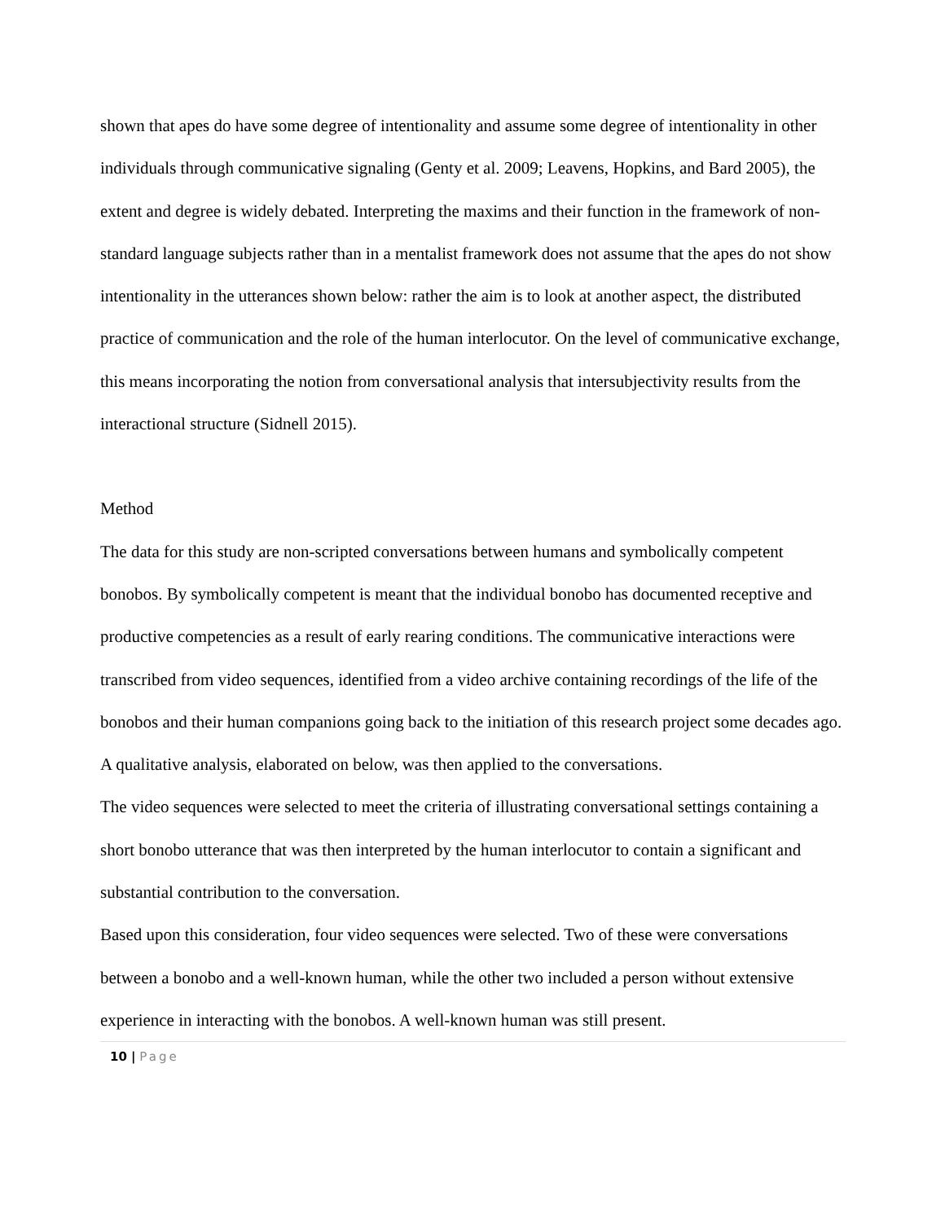shown that apes do have some degree of intentionality and assume some degree of intentionality in other individuals through communicative signaling (Genty et al. 2009; Leavens, Hopkins, and Bard 2005), the extent and degree is widely debated. Interpreting the maxims and their function in the framework of non-standard language subjects rather than in a mentalist framework does not assume that the apes do not show intentionality in the utterances shown below: rather the aim is to look at another aspect, the distributed practice of communication and the role of the human interlocutor. On the level of communicative exchange, this means incorporating the notion from conversational analysis that intersubjectivity results from the interactional structure (Sidnell 2015).
Method
The data for this study are non-scripted conversations between humans and symbolically competent bonobos. By symbolically competent is meant that the individual bonobo has documented receptive and productive competencies as a result of early rearing conditions. The communicative interactions were transcribed from video sequences, identified from a video archive containing recordings of the life of the bonobos and their human companions going back to the initiation of this research project some decades ago. A qualitative analysis, elaborated on below, was then applied to the conversations.
The video sequences were selected to meet the criteria of illustrating conversational settings containing a short bonobo utterance that was then interpreted by the human interlocutor to contain a significant and substantial contribution to the conversation.
Based upon this consideration, four video sequences were selected. Two of these were conversations between a bonobo and a well-known human, while the other two included a person without extensive experience in interacting with the bonobos. A well-known human was still present.
10 | Page